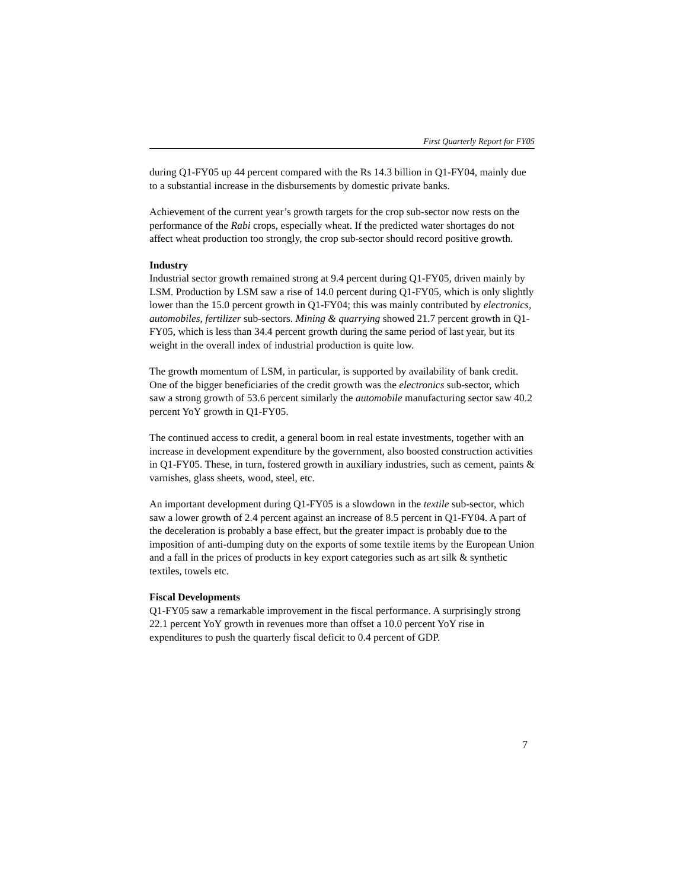First Quarterly Report for FY05
during Q1-FY05 up 44 percent compared with the Rs 14.3 billion in Q1-FY04, mainly due to a substantial increase in the disbursements by domestic private banks.
Achievement of the current year’s growth targets for the crop sub-sector now rests on the performance of the Rabi crops, especially wheat. If the predicted water shortages do not affect wheat production too strongly, the crop sub-sector should record positive growth.
Industry
Industrial sector growth remained strong at 9.4 percent during Q1-FY05, driven mainly by LSM. Production by LSM saw a rise of 14.0 percent during Q1-FY05, which is only slightly lower than the 15.0 percent growth in Q1-FY04; this was mainly contributed by electronics, automobiles, fertilizer sub-sectors. Mining & quarrying showed 21.7 percent growth in Q1-FY05, which is less than 34.4 percent growth during the same period of last year, but its weight in the overall index of industrial production is quite low.
The growth momentum of LSM, in particular, is supported by availability of bank credit. One of the bigger beneficiaries of the credit growth was the electronics sub-sector, which saw a strong growth of 53.6 percent similarly the automobile manufacturing sector saw 40.2 percent YoY growth in Q1-FY05.
The continued access to credit, a general boom in real estate investments, together with an increase in development expenditure by the government, also boosted construction activities in Q1-FY05. These, in turn, fostered growth in auxiliary industries, such as cement, paints & varnishes, glass sheets, wood, steel, etc.
An important development during Q1-FY05 is a slowdown in the textile sub-sector, which saw a lower growth of 2.4 percent against an increase of 8.5 percent in Q1-FY04. A part of the deceleration is probably a base effect, but the greater impact is probably due to the imposition of anti-dumping duty on the exports of some textile items by the European Union and a fall in the prices of products in key export categories such as art silk & synthetic textiles, towels etc.
Fiscal Developments
Q1-FY05 saw a remarkable improvement in the fiscal performance. A surprisingly strong 22.1 percent YoY growth in revenues more than offset a 10.0 percent YoY rise in expenditures to push the quarterly fiscal deficit to 0.4 percent of GDP.
7